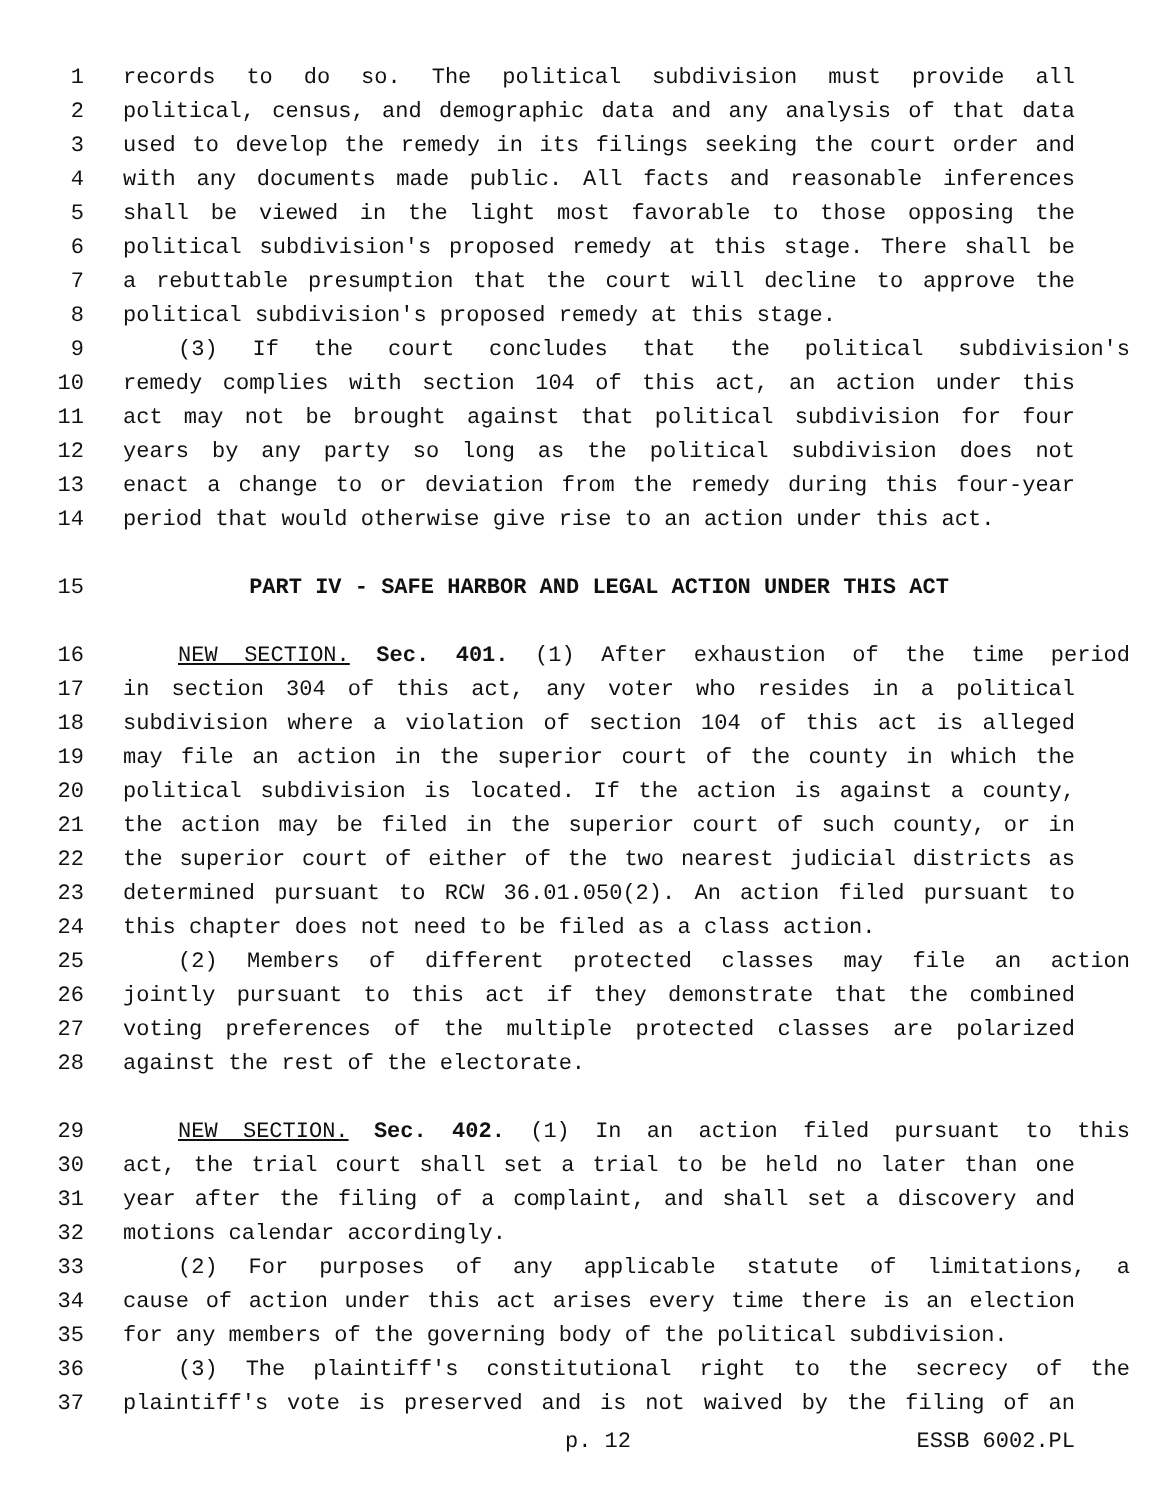1 records to do so. The political subdivision must provide all
2 political, census, and demographic data and any analysis of that data
3 used to develop the remedy in its filings seeking the court order and
4 with any documents made public. All facts and reasonable inferences
5 shall be viewed in the light most favorable to those opposing the
6 political subdivision's proposed remedy at this stage. There shall be
7 a rebuttable presumption that the court will decline to approve the
8 political subdivision's proposed remedy at this stage.
9 (3) If the court concludes that the political subdivision's
10 remedy complies with section 104 of this act, an action under this
11 act may not be brought against that political subdivision for four
12 years by any party so long as the political subdivision does not
13 enact a change to or deviation from the remedy during this four-year
14 period that would otherwise give rise to an action under this act.
15 PART IV - SAFE HARBOR AND LEGAL ACTION UNDER THIS ACT
16 NEW SECTION. Sec. 401. (1) After exhaustion of the time period
17 in section 304 of this act, any voter who resides in a political
18 subdivision where a violation of section 104 of this act is alleged
19 may file an action in the superior court of the county in which the
20 political subdivision is located. If the action is against a county,
21 the action may be filed in the superior court of such county, or in
22 the superior court of either of the two nearest judicial districts as
23 determined pursuant to RCW 36.01.050(2). An action filed pursuant to
24 this chapter does not need to be filed as a class action.
25 (2) Members of different protected classes may file an action
26 jointly pursuant to this act if they demonstrate that the combined
27 voting preferences of the multiple protected classes are polarized
28 against the rest of the electorate.
29 NEW SECTION. Sec. 402. (1) In an action filed pursuant to this
30 act, the trial court shall set a trial to be held no later than one
31 year after the filing of a complaint, and shall set a discovery and
32 motions calendar accordingly.
33 (2) For purposes of any applicable statute of limitations, a
34 cause of action under this act arises every time there is an election
35 for any members of the governing body of the political subdivision.
36 (3) The plaintiff's constitutional right to the secrecy of the
37 plaintiff's vote is preserved and is not waived by the filing of an
p. 12 ESSB 6002.PL